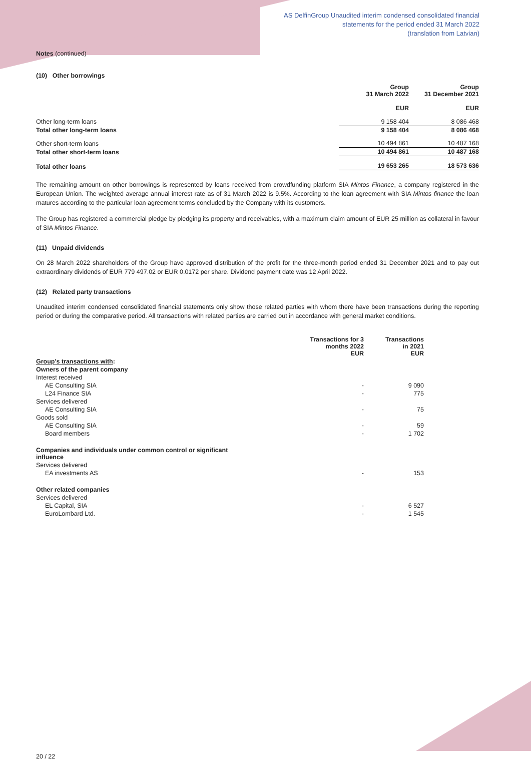AS DelfinGroup Unaudited interim condensed consolidated financial
statements for the period ended 31 March 2022
(translation from Latvian)
Notes (continued)
(10) Other borrowings
| | Group 31 March 2022 EUR | Group 31 December 2021 EUR |
| --- | --- | --- |
| Other long-term loans | 9 158 404 | 8 086 468 |
| Total other long-term loans | 9 158 404 | 8 086 468 |
| Other short-term loans | 10 494 861 | 10 487 168 |
| Total other short-term loans | 10 494 861 | 10 487 168 |
| Total other loans | 19 653 265 | 18 573 636 |
The remaining amount on other borrowings is represented by loans received from crowdfunding platform SIA Mintos Finance, a company registered in the European Union. The weighted average annual interest rate as of 31 March 2022 is 9.5%. According to the loan agreement with SIA Mintos finance the loan matures according to the particular loan agreement terms concluded by the Company with its customers.
The Group has registered a commercial pledge by pledging its property and receivables, with a maximum claim amount of EUR 25 million as collateral in favour of SIA Mintos Finance.
(11) Unpaid dividends
On 28 March 2022 shareholders of the Group have approved distribution of the profit for the three-month period ended 31 December 2021 and to pay out extraordinary dividends of EUR 779 497.02 or EUR 0.0172 per share. Dividend payment date was 12 April 2022.
(12) Related party transactions
Unaudited interim condensed consolidated financial statements only show those related parties with whom there have been transactions during the reporting period or during the comparative period. All transactions with related parties are carried out in accordance with general market conditions.
| | Transactions for 3 months 2022 EUR | Transactions in 2021 EUR |
| --- | --- | --- |
| Group's transactions with : | | |
| Owners of the parent company | | |
| Interest received | | |
| AE Consulting SIA | - | 9 090 |
| L24 Finance SIA | - | 775 |
| Services delivered | | |
| AE Consulting SIA | - | 75 |
| Goods sold | | |
| AE Consulting SIA | - | 59 |
| Board members | - | 1 702 |
| Companies and individuals under common control or significant influence | | |
| Services delivered | | |
| EA investments AS | - | 153 |
| Other related companies | | |
| Services delivered | | |
| EL Capital, SIA | - | 6 527 |
| EuroLombard Ltd. | - | 1 545 |
20 / 22